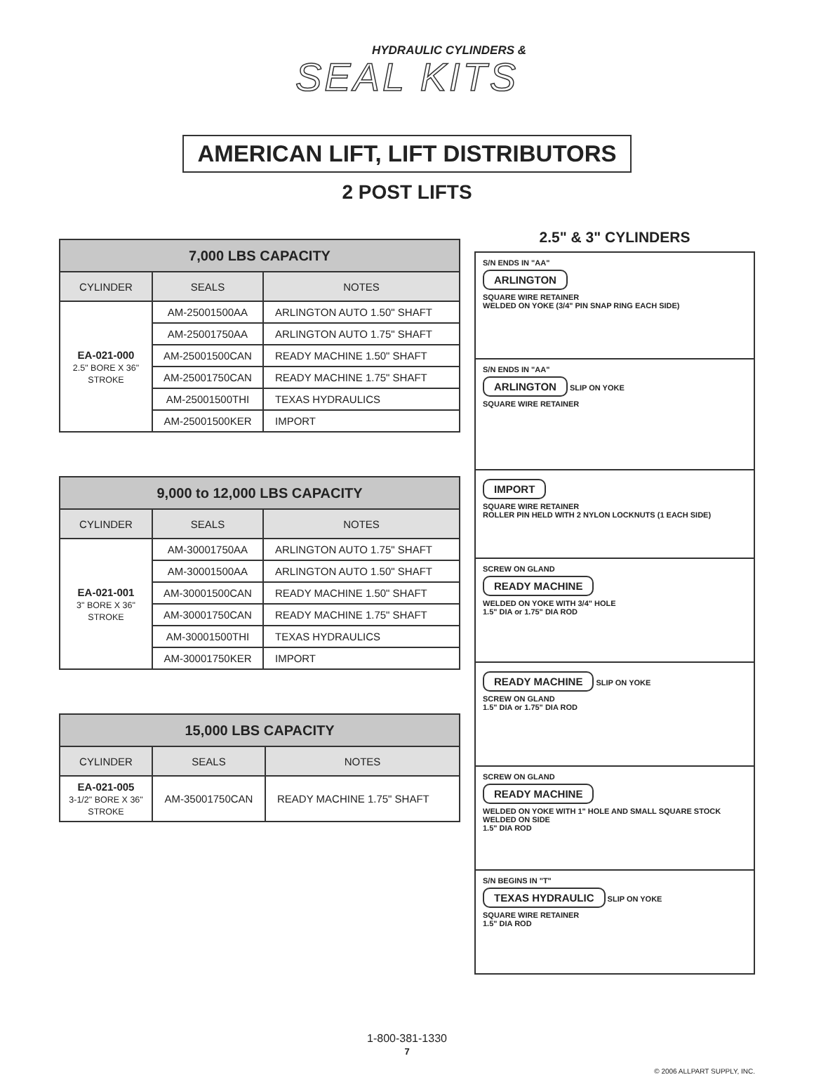HYDRAULIC CYLINDERS &
SEAL KITS
AMERICAN LIFT, LIFT DISTRIBUTORS
2 POST LIFTS
| 7,000 LBS CAPACITY | | |
| --- | --- | --- |
| CYLINDER | SEALS | NOTES |
| EA-021-000 2.5" BORE X 36" STROKE | AM-25001500AA | ARLINGTON AUTO 1.50" SHAFT |
| | AM-25001750AA | ARLINGTON AUTO 1.75" SHAFT |
| | AM-25001500CAN | READY MACHINE 1.50" SHAFT |
| | AM-25001750CAN | READY MACHINE 1.75" SHAFT |
| | AM-25001500THI | TEXAS HYDRAULICS |
| | AM-25001500KER | IMPORT |
| 9,000 to 12,000 LBS CAPACITY | | |
| --- | --- | --- |
| CYLINDER | SEALS | NOTES |
| EA-021-001 3" BORE X 36" STROKE | AM-30001750AA | ARLINGTON AUTO 1.75" SHAFT |
| | AM-30001500AA | ARLINGTON AUTO 1.50" SHAFT |
| | AM-30001500CAN | READY MACHINE 1.50" SHAFT |
| | AM-30001750CAN | READY MACHINE 1.75" SHAFT |
| | AM-30001500THI | TEXAS HYDRAULICS |
| | AM-30001750KER | IMPORT |
| 15,000 LBS CAPACITY | | |
| --- | --- | --- |
| CYLINDER | SEALS | NOTES |
| EA-021-005 3-1/2" BORE X 36" STROKE | AM-35001750CAN | READY MACHINE 1.75" SHAFT |
2.5" & 3" CYLINDERS
S/N ENDS IN "AA"
ARLINGTON
SQUARE WIRE RETAINER
WELDED ON YOKE (3/4" PIN SNAP RING EACH SIDE)
S/N ENDS IN "AA"
ARLINGTON SLIP ON YOKE
SQUARE WIRE RETAINER
IMPORT
SQUARE WIRE RETAINER
ROLLER PIN HELD WITH 2 NYLON LOCKNUTS (1 EACH SIDE)
SCREW ON GLAND
READY MACHINE
WELDED ON YOKE WITH 3/4" HOLE
1.5" DIA or 1.75" DIA ROD
READY MACHINE SLIP ON YOKE
SCREW ON GLAND
1.5" DIA or 1.75" DIA ROD
SCREW ON GLAND
READY MACHINE
WELDED ON YOKE WITH 1" HOLE AND SMALL SQUARE STOCK WELDED ON SIDE
1.5" DIA ROD
S/N BEGINS IN "T"
TEXAS HYDRAULIC SLIP ON YOKE
SQUARE WIRE RETAINER
1.5" DIA ROD
1-800-381-1330
7
© 2006 ALLPART SUPPLY, INC.